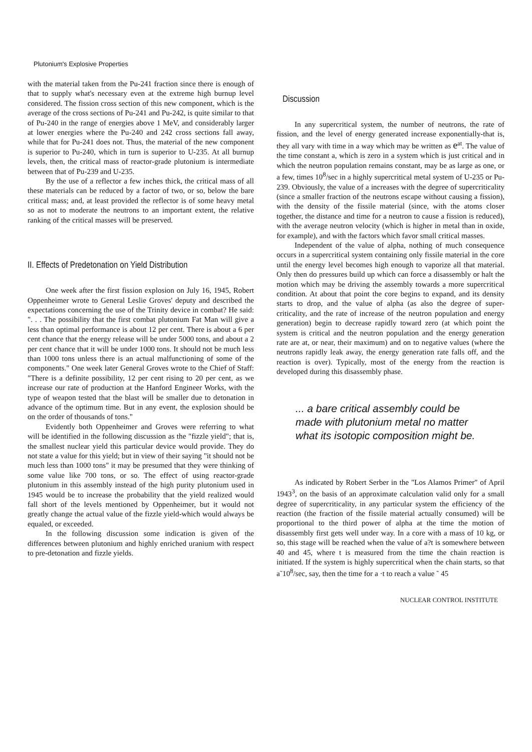Plutonium's Explosive Properties
with the material taken from the Pu-241 fraction since there is enough of that to supply what's necessary even at the extreme high burnup level considered. The fission cross section of this new component, which is the average of the cross sections of Pu-241 and Pu-242, is quite similar to that of Pu-240 in the range of energies above 1 MeV, and considerably larger at lower energies where the Pu-240 and 242 cross sections fall away, while that for Pu-241 does not. Thus, the material of the new component is superior to Pu-240, which in turn is superior to U-235. At all burnup levels, then, the critical mass of reactor-grade plutonium is intermediate between that of Pu-239 and U-235.
By the use of a reflector a few inches thick, the critical mass of all these materials can be reduced by a factor of two, or so, below the bare critical mass; and, at least provided the reflector is of some heavy metal so as not to moderate the neutrons to an important extent, the relative ranking of the critical masses will be preserved.
II. Effects of Predetonation on Yield Distribution
One week after the first fission explosion on July 16, 1945, Robert Oppenheimer wrote to General Leslie Groves' deputy and described the expectations concerning the use of the Trinity device in combat? He said: ". . . The possibility that the first combat plutonium Fat Man will give a less than optimal performance is about 12 per cent. There is about a 6 per cent chance that the energy release will be under 5000 tons, and about a 2 per cent chance that it will be under 1000 tons. It should not be much less than 1000 tons unless there is an actual malfunctioning of some of the components." One week later General Groves wrote to the Chief of Staff: "There is a definite possibility, 12 per cent rising to 20 per cent, as we increase our rate of production at the Hanford Engineer Works, with the type of weapon tested that the blast will be smaller due to detonation in advance of the optimum time. But in any event, the explosion should be on the order of thousands of tons."
Evidently both Oppenheimer and Groves were referring to what will be identified in the following discussion as the "fizzle yield"; that is, the smallest nuclear yield this particular device would provide. They do not state a value for this yield; but in view of their saying "it should not be much less than 1000 tons" it may be presumed that they were thinking of some value like 700 tons, or so. The effect of using reactor-grade plutonium in this assembly instead of the high purity plutonium used in 1945 would be to increase the probability that the yield realized would fall short of the levels mentioned by Oppenheimer, but it would not greatly change the actual value of the fizzle yield-which would always be equaled, or exceeded.
In the following discussion some indication is given of the differences between plutonium and highly enriched uranium with respect to pre-detonation and fizzle yields.
Discussion
In any supercritical system, the number of neutrons, the rate of fission, and the level of energy generated increase exponentially-that is, they all vary with time in a way which may be written as e<sup>at</sup>. The value of the time constant a, which is zero in a system which is just critical and in which the neutron population remains constant, may be as large as one, or a few, times 10<sup>8</sup>/sec in a highly supercritical metal system of U-235 or Pu-239. Obviously, the value of a increases with the degree of supercriticality (since a smaller fraction of the neutrons escape without causing a fission), with the density of the fissile material (since, with the atoms closer together, the distance and time for a neutron to cause a fission is reduced), with the average neutron velocity (which is higher in metal than in oxide, for example), and with the factors which favor small critical masses.
Independent of the value of alpha, nothing of much consequence occurs in a supercritical system containing only fissile material in the core until the energy level becomes high enough to vaporize all that material. Only then do pressures build up which can force a disassembly or halt the motion which may be driving the assembly towards a more supercritical condition. At about that point the core begins to expand, and its density starts to drop, and the value of alpha (as also the degree of super-criticality, and the rate of increase of the neutron population and energy generation) begin to decrease rapidly toward zero (at which point the system is critical and the neutron population and the energy generation rate are at, or near, their maximum) and on to negative values (where the neutrons rapidly leak away, the energy generation rate falls off, and the reaction is over). Typically, most of the energy from the reaction is developed during this disassembly phase.
... a bare critical assembly could be made with plutonium metal no matter what its isotopic composition might be.
As indicated by Robert Serber in the "Los Alamos Primer" of April 1943<sup>3</sup>, on the basis of an approximate calculation valid only for a small degree of supercriticality, in any particular system the efficiency of the reaction (the fraction of the fissile material actually consumed) will be proportional to the third power of alpha at the time the motion of disassembly first gets well under way. In a core with a mass of 10 kg, or so, this stage will be reached when the value of a?t is somewhere between 40 and 45, where t is measured from the time the chain reaction is initiated. If the system is highly supercritical when the chain starts, so that a˜10<sup>8</sup>/sec, say, then the time for a ·t to reach a value ˜ 45
NUCLEAR CONTROL INSTITUTE